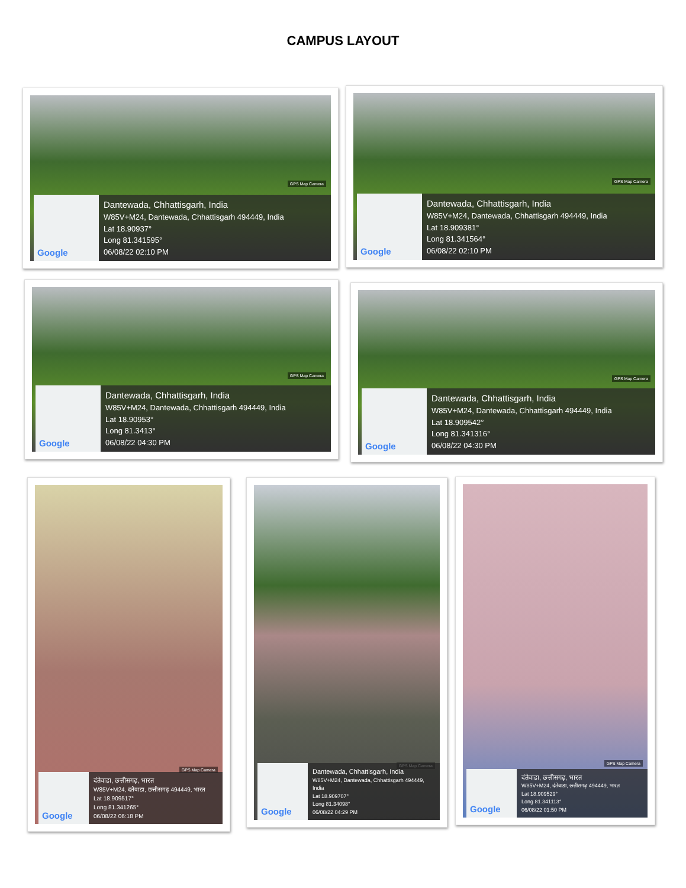CAMPUS LAYOUT
GPS Map Camera
Google
Dantewada, Chhattisgarh, India
W85V+M24, Dantewada, Chhattisgarh 494449, India
Lat 18.90937°
Long 81.341595°
06/08/22 02:10 PM
GPS Map Camera
Google
Dantewada, Chhattisgarh, India
W85V+M24, Dantewada, Chhattisgarh 494449, India
Lat 18.909381°
Long 81.341564°
06/08/22 02:10 PM
GPS Map Camera
Google
Dantewada, Chhattisgarh, India
W85V+M24, Dantewada, Chhattisgarh 494449, India
Lat 18.90953°
Long 81.3413°
06/08/22 04:30 PM
GPS Map Camera
Google
Dantewada, Chhattisgarh, India
W85V+M24, Dantewada, Chhattisgarh 494449, India
Lat 18.909542°
Long 81.341316°
06/08/22 04:30 PM
GPS Map Camera
Google
दंतेवाडा, छत्तीसगढ़, भारत
W85V+M24, दंतेवाडा, छत्तीसगढ़ 494449, भारत
Lat 18.909517°
Long 81.341265°
06/08/22 06:18 PM
GPS Map Camera
Google
Dantewada, Chhattisgarh, India
W85V+M24, Dantewada, Chhattisgarh 494449, India
Lat 18.909707°
Long 81.34098°
06/08/22 04:29 PM
GPS Map Camera
Google
दंतेवाडा, छत्तीसगढ़, भारत
W85V+M24, दंतेवाडा, छत्तीसगढ़ 494449, भारत
Lat 18.909529°
Long 81.341113°
06/08/22 01:50 PM